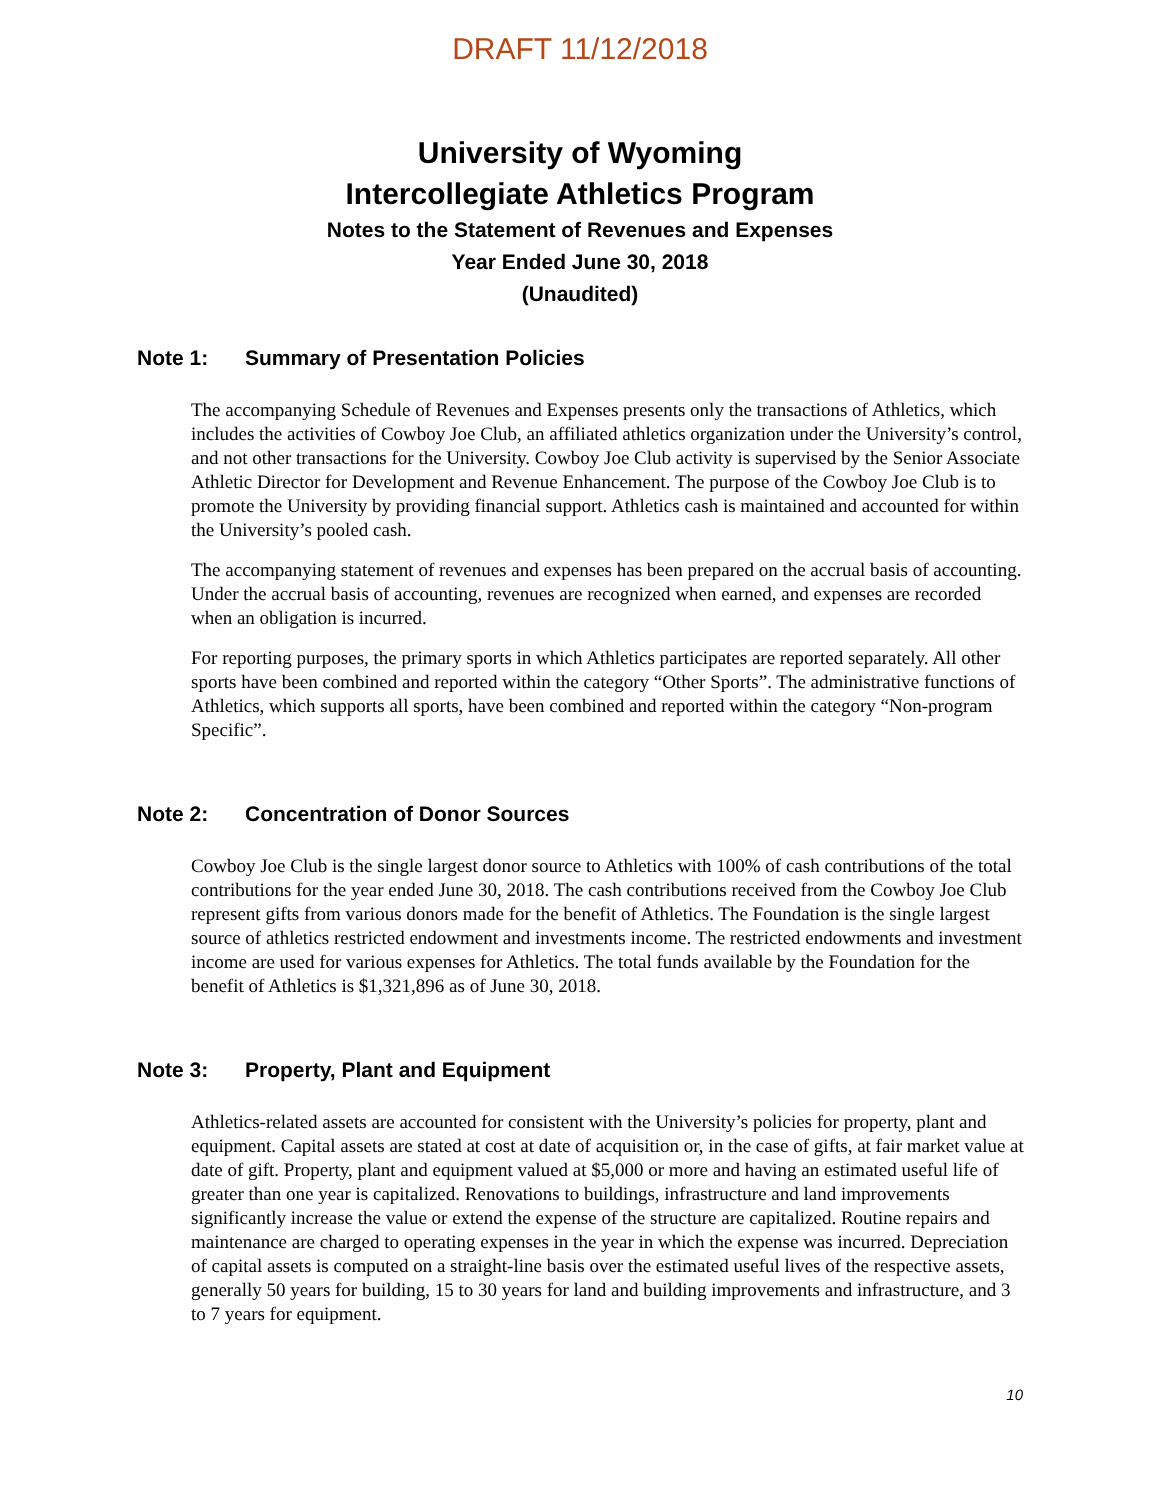DRAFT 11/12/2018
University of Wyoming
Intercollegiate Athletics Program
Notes to the Statement of Revenues and Expenses
Year Ended June 30, 2018
(Unaudited)
Note 1: Summary of Presentation Policies
The accompanying Schedule of Revenues and Expenses presents only the transactions of Athletics, which includes the activities of Cowboy Joe Club, an affiliated athletics organization under the University’s control, and not other transactions for the University. Cowboy Joe Club activity is supervised by the Senior Associate Athletic Director for Development and Revenue Enhancement. The purpose of the Cowboy Joe Club is to promote the University by providing financial support. Athletics cash is maintained and accounted for within the University’s pooled cash.
The accompanying statement of revenues and expenses has been prepared on the accrual basis of accounting. Under the accrual basis of accounting, revenues are recognized when earned, and expenses are recorded when an obligation is incurred.
For reporting purposes, the primary sports in which Athletics participates are reported separately. All other sports have been combined and reported within the category “Other Sports”. The administrative functions of Athletics, which supports all sports, have been combined and reported within the category “Non-program Specific”.
Note 2: Concentration of Donor Sources
Cowboy Joe Club is the single largest donor source to Athletics with 100% of cash contributions of the total contributions for the year ended June 30, 2018. The cash contributions received from the Cowboy Joe Club represent gifts from various donors made for the benefit of Athletics. The Foundation is the single largest source of athletics restricted endowment and investments income. The restricted endowments and investment income are used for various expenses for Athletics. The total funds available by the Foundation for the benefit of Athletics is $1,321,896 as of June 30, 2018.
Note 3: Property, Plant and Equipment
Athletics-related assets are accounted for consistent with the University’s policies for property, plant and equipment. Capital assets are stated at cost at date of acquisition or, in the case of gifts, at fair market value at date of gift. Property, plant and equipment valued at $5,000 or more and having an estimated useful life of greater than one year is capitalized. Renovations to buildings, infrastructure and land improvements significantly increase the value or extend the expense of the structure are capitalized. Routine repairs and maintenance are charged to operating expenses in the year in which the expense was incurred. Depreciation of capital assets is computed on a straight-line basis over the estimated useful lives of the respective assets, generally 50 years for building, 15 to 30 years for land and building improvements and infrastructure, and 3 to 7 years for equipment.
10